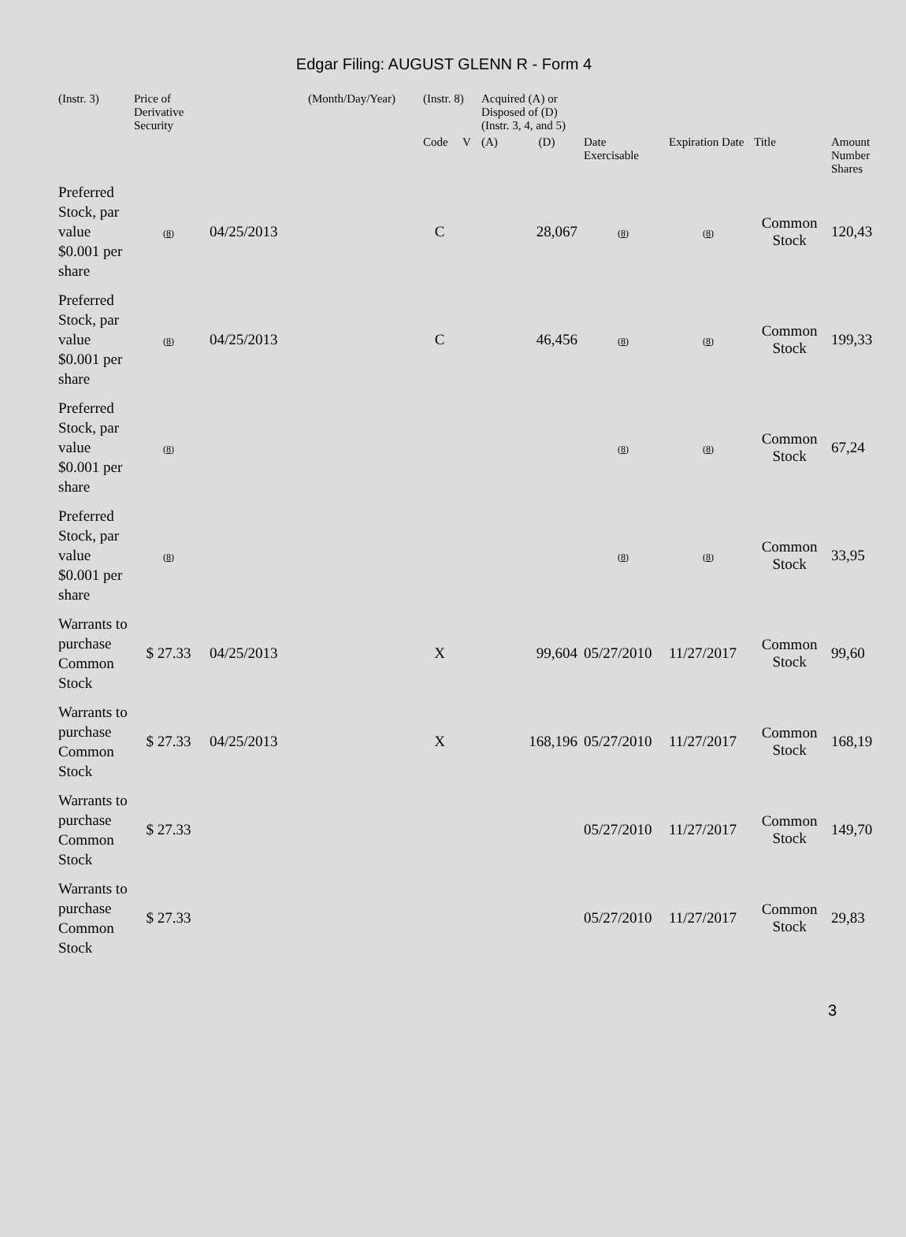Edgar Filing: AUGUST GLENN R - Form 4
| (Instr. 3) | Price of Derivative Security | | (Month/Day/Year) | (Instr. 8) | | Acquired (A) or Disposed of (D) (Instr. 3, 4, and 5) | | | | | |
| --- | --- | --- | --- | --- | --- | --- | --- | --- | --- | --- | --- |
| | | | | Code | V | (A) | (D) | Date Exercisable | Expiration Date | Title | Amount Number Shares |
| Preferred Stock, par value $0.001 per share | (8) | 04/25/2013 | | C | | | 28,067 | (8) | (8) | Common Stock | 120,43 |
| Preferred Stock, par value $0.001 per share | (8) | 04/25/2013 | | C | | | 46,456 | (8) | (8) | Common Stock | 199,33 |
| Preferred Stock, par value $0.001 per share | (8) | | | | | | | (8) | (8) | Common Stock | 67,24 |
| Preferred Stock, par value $0.001 per share | (8) | | | | | | | (8) | (8) | Common Stock | 33,95 |
| Warrants to purchase Common Stock | $ 27.33 | 04/25/2013 | | X | | | 99,604 | 05/27/2010 | 11/27/2017 | Common Stock | 99,60 |
| Warrants to purchase Common Stock | $ 27.33 | 04/25/2013 | | X | | | 168,196 | 05/27/2010 | 11/27/2017 | Common Stock | 168,19 |
| Warrants to purchase Common Stock | $ 27.33 | | | | | | | 05/27/2010 | 11/27/2017 | Common Stock | 149,70 |
| Warrants to purchase Common Stock | $ 27.33 | | | | | | | 05/27/2010 | 11/27/2017 | Common Stock | 29,83 |
3